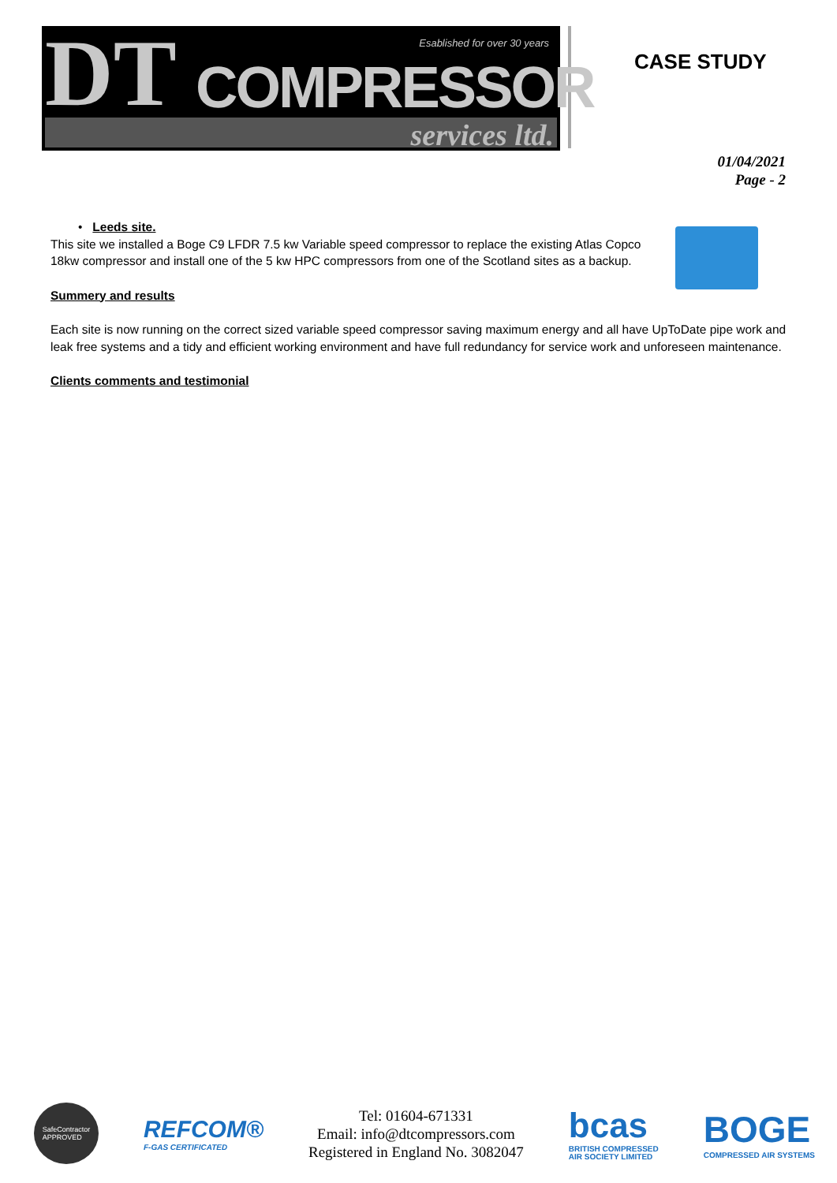DT Esablished for over 30 years
COMPRESSOR
services ltd.
CASE STUDY
01/04/2021
Page - 2
• Leeds site.
This site we installed a Boge C9 LFDR 7.5 kw Variable speed compressor to replace the existing Atlas Copco 18kw compressor and install one of the 5 kw HPC compressors from one of the Scotland sites as a backup.
Summery and results
Each site is now running on the correct sized variable speed compressor saving maximum energy and all have UpToDate pipe work and leak free systems and a tidy and efficient working environment and have full redundancy for service work and unforeseen maintenance.
Clients comments and testimonial
SafeContractor
APPROVED
REFCOM®
F-GAS CERTIFICATED
Tel: 01604-671331
Email: info@dtcompressors.com
Registered in England No. 3082047
bcas
BRITISH COMPRESSED
AIR SOCIETY LIMITED
BOGE
COMPRESSED AIR SYSTEMS